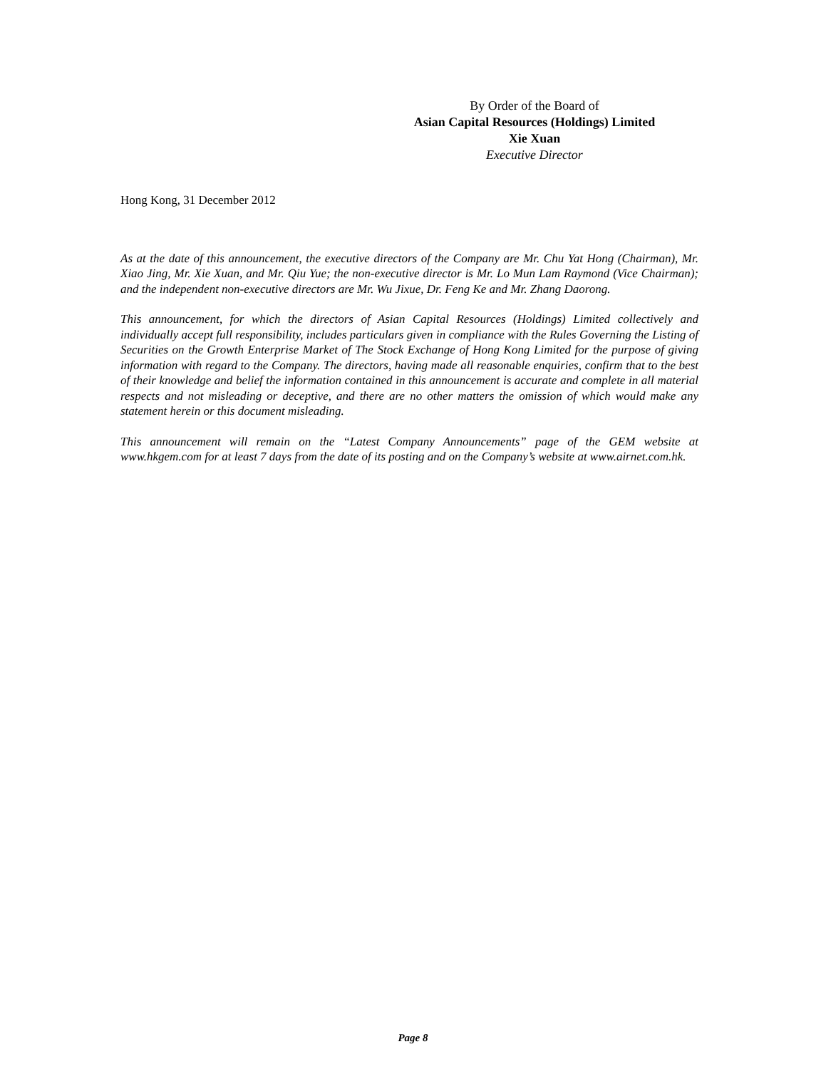By Order of the Board of
Asian Capital Resources (Holdings) Limited
Xie Xuan
Executive Director
Hong Kong, 31 December 2012
As at the date of this announcement, the executive directors of the Company are Mr. Chu Yat Hong (Chairman), Mr. Xiao Jing, Mr. Xie Xuan, and Mr. Qiu Yue; the non-executive director is Mr. Lo Mun Lam Raymond (Vice Chairman); and the independent non-executive directors are Mr. Wu Jixue, Dr. Feng Ke and Mr. Zhang Daorong.
This announcement, for which the directors of Asian Capital Resources (Holdings) Limited collectively and individually accept full responsibility, includes particulars given in compliance with the Rules Governing the Listing of Securities on the Growth Enterprise Market of The Stock Exchange of Hong Kong Limited for the purpose of giving information with regard to the Company. The directors, having made all reasonable enquiries, confirm that to the best of their knowledge and belief the information contained in this announcement is accurate and complete in all material respects and not misleading or deceptive, and there are no other matters the omission of which would make any statement herein or this document misleading.
This announcement will remain on the “Latest Company Announcements” page of the GEM website at www.hkgem.com for at least 7 days from the date of its posting and on the Company’s website at www.airnet.com.hk.
Page 8